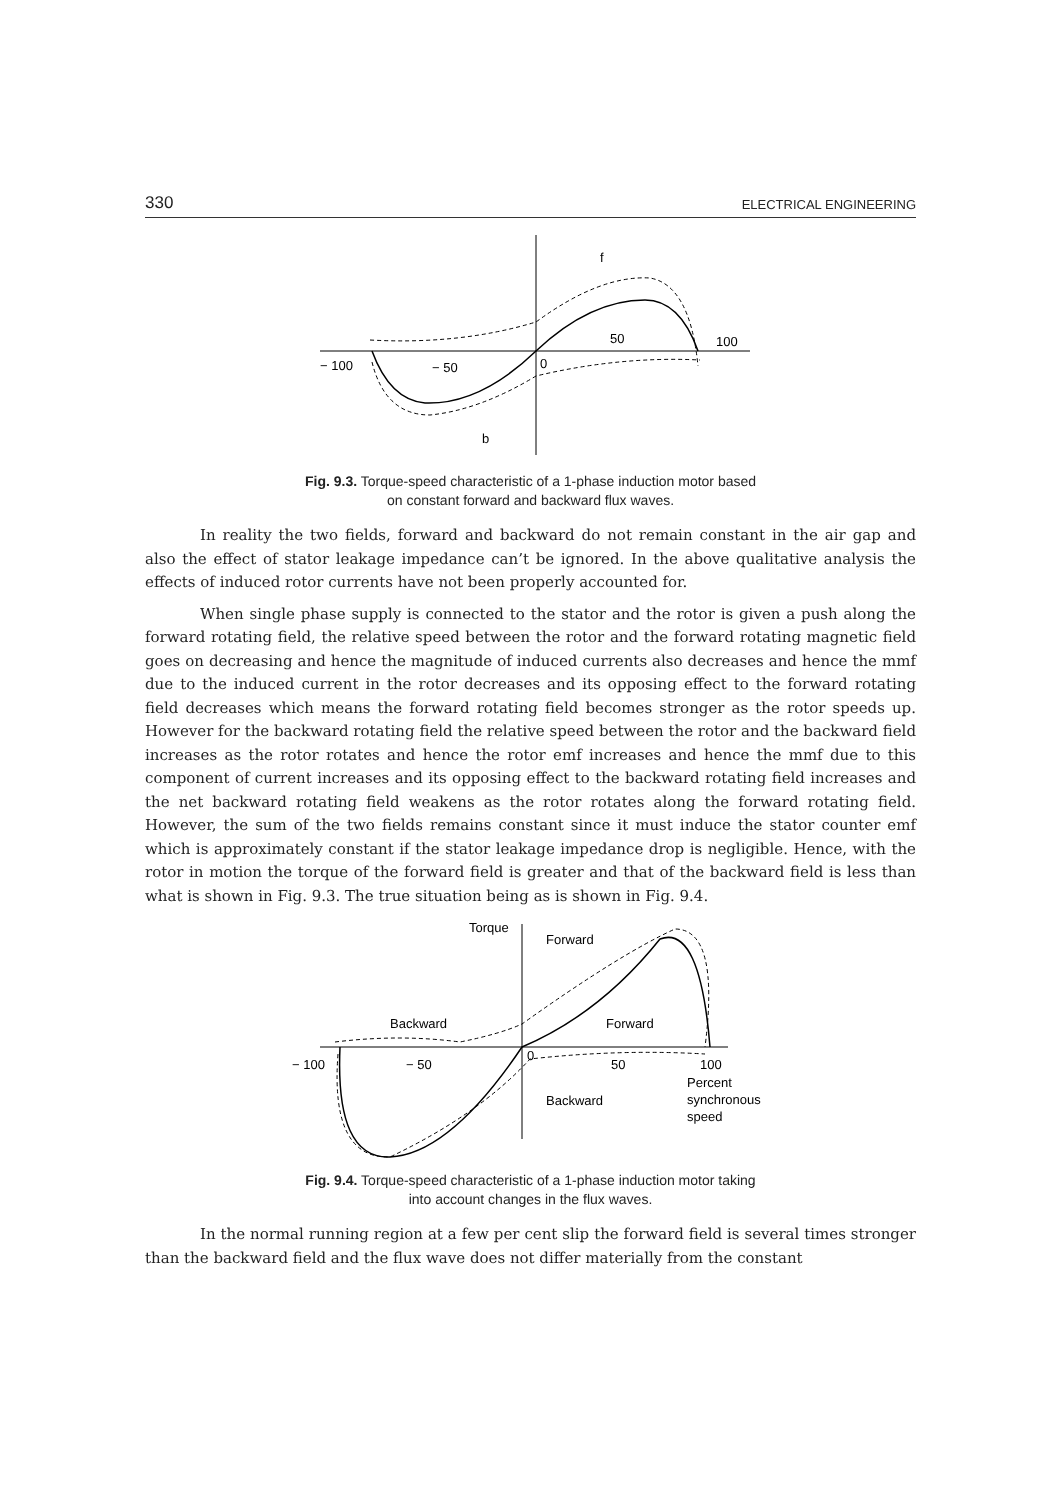330 ELECTRICAL ENGINEERING
− 100
− 50
0
50
100
f
b
Fig. 9.3. Torque-speed characteristic of a 1-phase induction motor based
on constant forward and backward flux waves.
In reality the two fields, forward and backward do not remain constant in the air gap and also the effect of stator leakage impedance can’t be ignored. In the above qualitative analysis the effects of induced rotor currents have not been properly accounted for.
When single phase supply is connected to the stator and the rotor is given a push along the forward rotating field, the relative speed between the rotor and the forward rotating magnetic field goes on decreasing and hence the magnitude of induced currents also decreases and hence the mmf due to the induced current in the rotor decreases and its opposing effect to the forward rotating field decreases which means the forward rotating field becomes stronger as the rotor speeds up. However for the backward rotating field the relative speed between the rotor and the backward field increases as the rotor rotates and hence the rotor emf increases and hence the mmf due to this component of current increases and its opposing effect to the backward rotating field increases and the net backward rotating field weakens as the rotor rotates along the forward rotating field. However, the sum of the two fields remains constant since it must induce the stator counter emf which is approximately constant if the stator leakage impedance drop is negligible. Hence, with the rotor in motion the torque of the forward field is greater and that of the backward field is less than what is shown in Fig. 9.3. The true situation being as is shown in Fig. 9.4.
Torque
Forward
Backward
Forward
− 100
− 50
0
50
100
Backward
Percent
synchronous
speed
Fig. 9.4. Torque-speed characteristic of a 1-phase induction motor taking
into account changes in the flux waves.
In the normal running region at a few per cent slip the forward field is several times stronger than the backward field and the flux wave does not differ materially from the constant